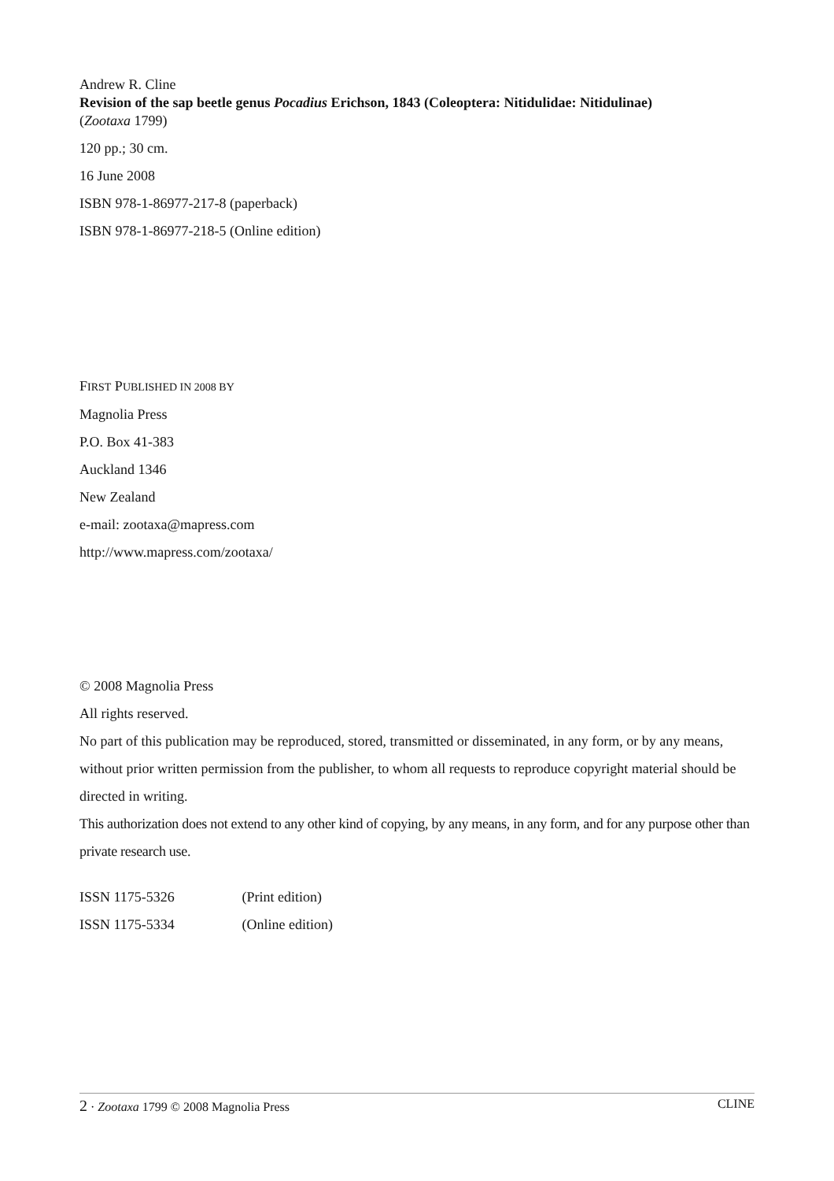Andrew R. Cline
Revision of the sap beetle genus Pocadius Erichson, 1843 (Coleoptera: Nitidulidae: Nitidulinae)
(Zootaxa 1799)
120 pp.; 30 cm.
16 June 2008
ISBN 978-1-86977-217-8 (paperback)
ISBN 978-1-86977-218-5 (Online edition)
FIRST PUBLISHED IN 2008 BY
Magnolia Press
P.O. Box 41-383
Auckland 1346
New Zealand
e-mail: zootaxa@mapress.com
http://www.mapress.com/zootaxa/
© 2008 Magnolia Press
All rights reserved.
No part of this publication may be reproduced, stored, transmitted or disseminated, in any form, or by any means, without prior written permission from the publisher, to whom all requests to reproduce copyright material should be directed in writing.
This authorization does not extend to any other kind of copying, by any means, in any form, and for any purpose other than private research use.
ISSN 1175-5326 (Print edition)
ISSN 1175-5334 (Online edition)
2 · Zootaxa 1799 © 2008 Magnolia Press CLINE